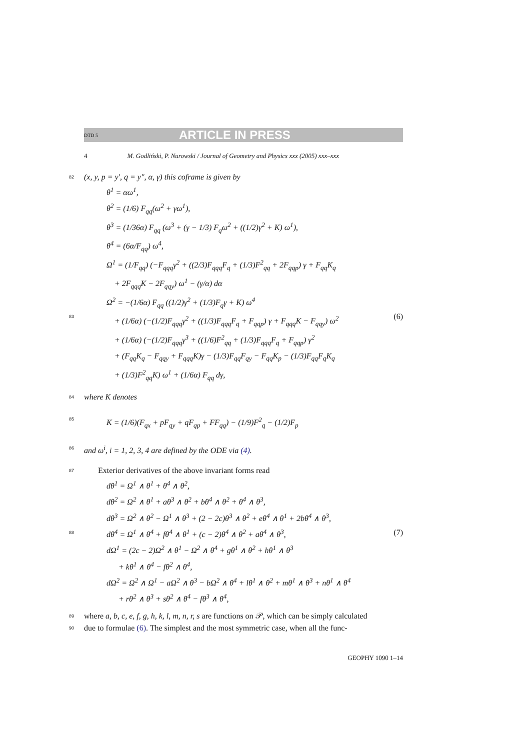DTD 5 ARTICLE IN PRESS
4 M. Godliński, P. Nurowski / Journal of Geometry and Physics xxx (2005) xxx–xxx
82 (x, y, p = y′, q = y″, α, γ) this coframe is given by
83 (6)
θ<sup>1</sup> = αω<sup>1</sup>,
θ<sup>2</sup> = (1/6) F<sub>qq</sub>(ω<sup>2</sup> + γω<sup>1</sup>),
θ<sup>3</sup> = (1/36α) F<sub>qq</sub> (ω<sup>3</sup> + (γ − 1/3) F<sub>q</sub>ω<sup>2</sup> + ((1/2)γ<sup>2</sup> + K) ω<sup>1</sup>),
θ<sup>4</sup> = (6α/F<sub>qq</sub>) ω<sup>4</sup>,
Ω<sup>1</sup> = (1/F<sub>qq</sub>) (−F<sub>qqq</sub>γ<sup>2</sup> + ((2/3)F<sub>qqq</sub>F<sub>q</sub> + (1/3)F<sup>2</sup><sub>qq</sub> + 2F<sub>qqp</sub>) γ + F<sub>qq</sub>K<sub>q</sub>
+ 2F<sub>qqq</sub>K − 2F<sub>qqy</sub>) ω<sup>1</sup> − (γ/α) dα
Ω<sup>2</sup> = −(1/6α) F<sub>qq</sub> ((1/2)γ<sup>2</sup> + (1/3)F<sub>q</sub>γ + K) ω<sup>4</sup>
+ (1/6α) (−(1/2)F<sub>qqq</sub>γ<sup>2</sup> + ((1/3)F<sub>qqq</sub>F<sub>q</sub> + F<sub>qqp</sub>) γ + F<sub>qqq</sub>K − F<sub>qqy</sub>) ω<sup>2</sup>
+ (1/6α) (−(1/2)F<sub>qqq</sub>γ<sup>3</sup> + ((1/6)F<sup>2</sup><sub>qq</sub> + (1/3)F<sub>qqq</sub>F<sub>q</sub> + F<sub>qqp</sub>) γ<sup>2</sup>
+ (F<sub>qq</sub>K<sub>q</sub> − F<sub>qqy</sub> + F<sub>qqq</sub>K)γ − (1/3)F<sub>qq</sub>F<sub>qy</sub> − F<sub>qq</sub>K<sub>p</sub> − (1/3)F<sub>qq</sub>F<sub>q</sub>K<sub>q</sub>
+ (1/3)F<sup>2</sup><sub>qq</sub>K) ω<sup>1</sup> + (1/6α) F<sub>qq</sub> dγ,
84 where K denotes
85
K = (1/6)(F<sub>qx</sub> + pF<sub>qy</sub> + qF<sub>qp</sub> + FF<sub>qq</sub>) − (1/9)F<sup>2</sup><sub>q</sub> − (1/2)F<sub>p</sub>
86 and ω<sup>i</sup>, i = 1, 2, 3, 4 are defined by the ODE via (4).
87 Exterior derivatives of the above invariant forms read
88 (7)
dθ<sup>1</sup> = Ω<sup>1</sup> ∧ θ<sup>1</sup> + θ<sup>4</sup> ∧ θ<sup>2</sup>,
dθ<sup>2</sup> = Ω<sup>2</sup> ∧ θ<sup>1</sup> + aθ<sup>3</sup> ∧ θ<sup>2</sup> + bθ<sup>4</sup> ∧ θ<sup>2</sup> + θ<sup>4</sup> ∧ θ<sup>3</sup>,
dθ<sup>3</sup> = Ω<sup>2</sup> ∧ θ<sup>2</sup> − Ω<sup>1</sup> ∧ θ<sup>3</sup> + (2 − 2c)θ<sup>3</sup> ∧ θ<sup>2</sup> + eθ<sup>4</sup> ∧ θ<sup>1</sup> + 2bθ<sup>4</sup> ∧ θ<sup>3</sup>,
dθ<sup>4</sup> = Ω<sup>1</sup> ∧ θ<sup>4</sup> + fθ<sup>4</sup> ∧ θ<sup>1</sup> + (c − 2)θ<sup>4</sup> ∧ θ<sup>2</sup> + aθ<sup>4</sup> ∧ θ<sup>3</sup>,
dΩ<sup>1</sup> = (2c − 2)Ω<sup>2</sup> ∧ θ<sup>1</sup> − Ω<sup>2</sup> ∧ θ<sup>4</sup> + gθ<sup>1</sup> ∧ θ<sup>2</sup> + hθ<sup>1</sup> ∧ θ<sup>3</sup>
+ kθ<sup>1</sup> ∧ θ<sup>4</sup> − fθ<sup>2</sup> ∧ θ<sup>4</sup>,
dΩ<sup>2</sup> = Ω<sup>2</sup> ∧ Ω<sup>1</sup> − aΩ<sup>2</sup> ∧ θ<sup>3</sup> − bΩ<sup>2</sup> ∧ θ<sup>4</sup> + lθ<sup>1</sup> ∧ θ<sup>2</sup> + mθ<sup>1</sup> ∧ θ<sup>3</sup> + nθ<sup>1</sup> ∧ θ<sup>4</sup>
+ rθ<sup>2</sup> ∧ θ<sup>3</sup> + sθ<sup>2</sup> ∧ θ<sup>4</sup> − fθ<sup>3</sup> ∧ θ<sup>4</sup>,
89 where a, b, c, e, f, g, h, k, l, m, n, r, s are functions on 𝒫, which can be simply calculated
90 due to formulae (6). The simplest and the most symmetric case, when all the func-
GEOPHY 1090 1–14